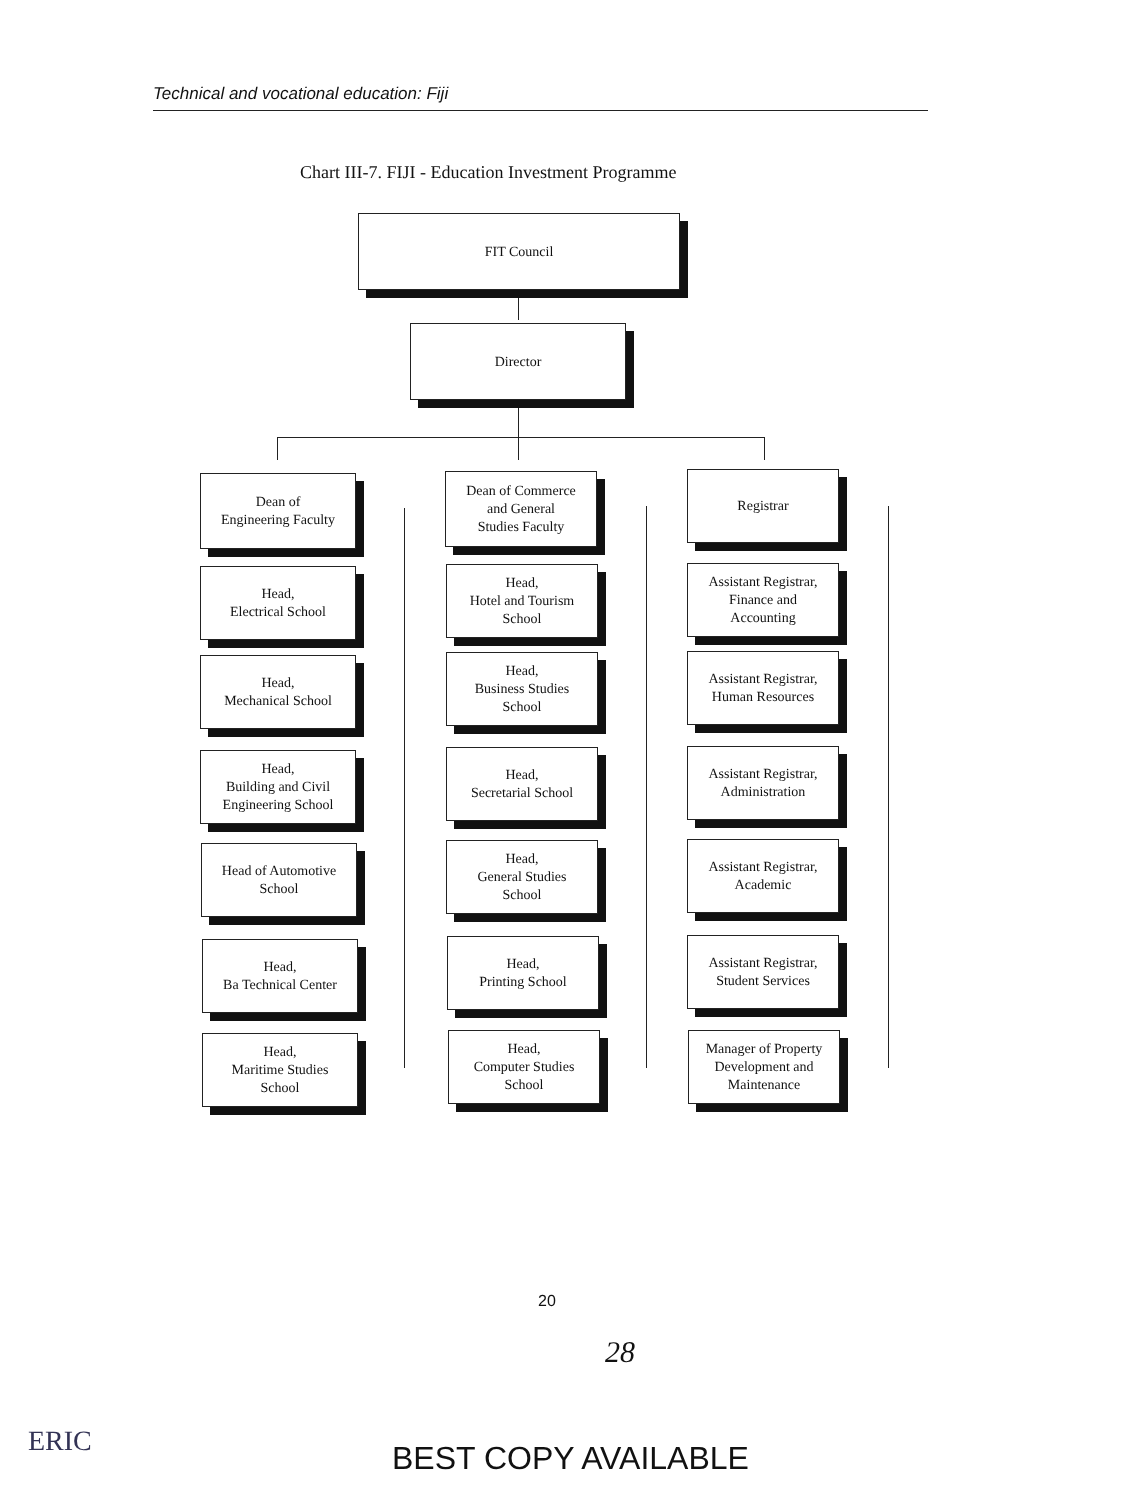Technical and vocational education: Fiji
Chart III-7. FIJI - Education Investment Programme
FIT Council
Director
Dean of
Engineering Faculty
Dean of Commerce
and General
Studies Faculty
Registrar
Head,
Electrical School
Head,
Hotel and Tourism
School
Assistant Registrar,
Finance and
Accounting
Head,
Mechanical School
Head,
Business Studies
School
Assistant Registrar,
Human Resources
Head,
Building and Civil
Engineering School
Head,
Secretarial School
Assistant Registrar,
Administration
Head of Automotive
School
Head,
General Studies
School
Assistant Registrar,
Academic
Head,
Ba Technical Center
Head,
Printing School
Assistant Registrar,
Student Services
Head,
Maritime Studies
School
Head,
Computer Studies
School
Manager of Property
Development and
Maintenance
20
28
ERIC BEST COPY AVAILABLE